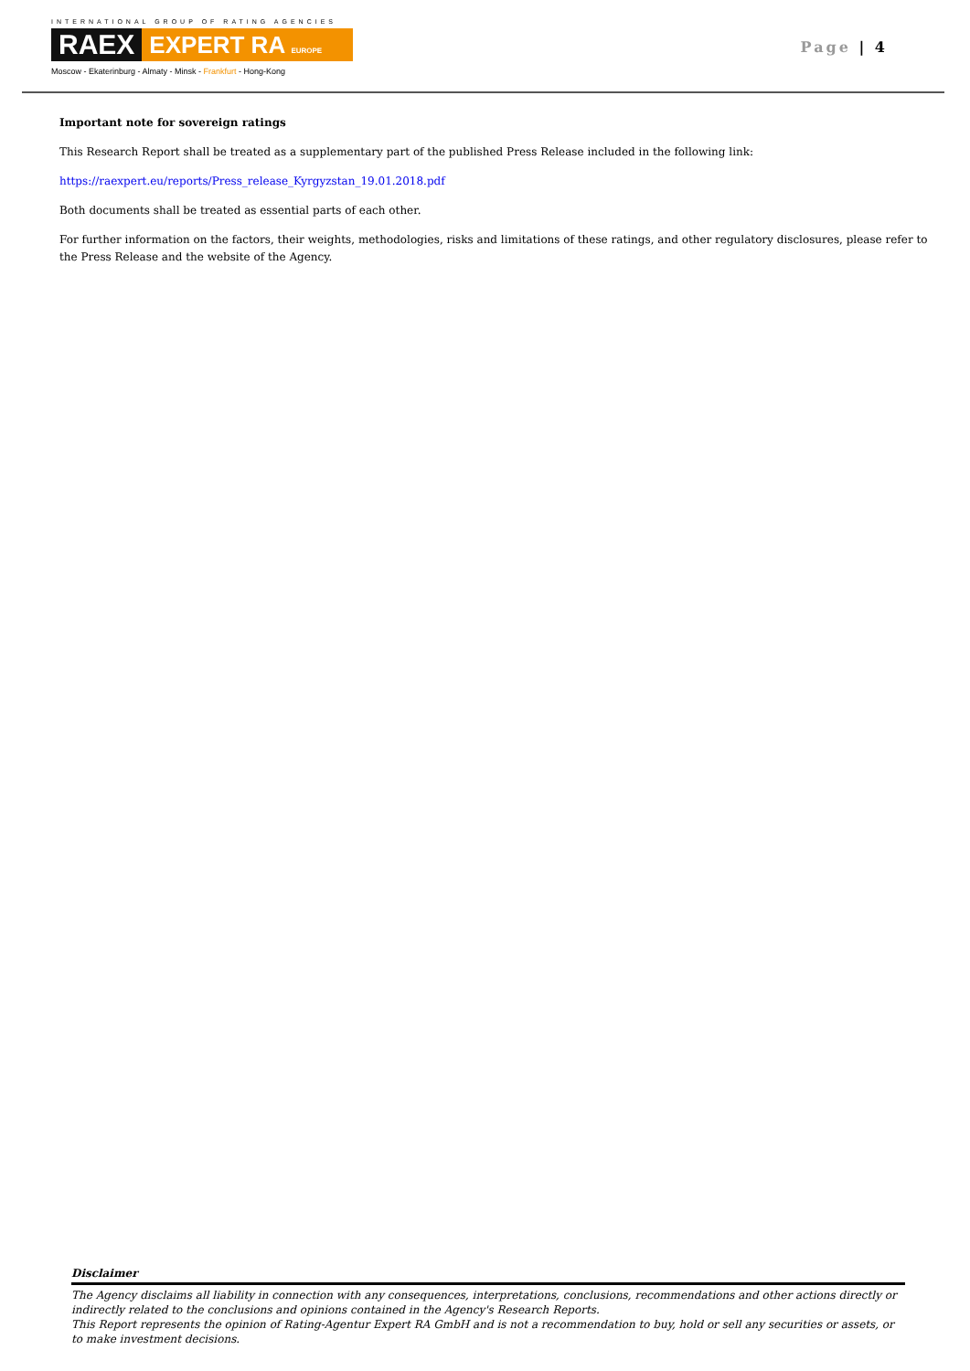INTERNATIONAL GROUP OF RATING AGENCIES
RAEX EXPERT RA EUROPE
Moscow - Ekaterinburg - Almaty - Minsk - Frankfurt - Hong-Kong
Page | 4
Important note for sovereign ratings
This Research Report shall be treated as a supplementary part of the published Press Release included in the following link:
https://raexpert.eu/reports/Press_release_Kyrgyzstan_19.01.2018.pdf
Both documents shall be treated as essential parts of each other.
For further information on the factors, their weights, methodologies, risks and limitations of these ratings, and other regulatory disclosures, please refer to the Press Release and the website of the Agency.
Disclaimer
The Agency disclaims all liability in connection with any consequences, interpretations, conclusions, recommendations and other actions directly or indirectly related to the conclusions and opinions contained in the Agency's Research Reports.
This Report represents the opinion of Rating-Agentur Expert RA GmbH and is not a recommendation to buy, hold or sell any securities or assets, or to make investment decisions.